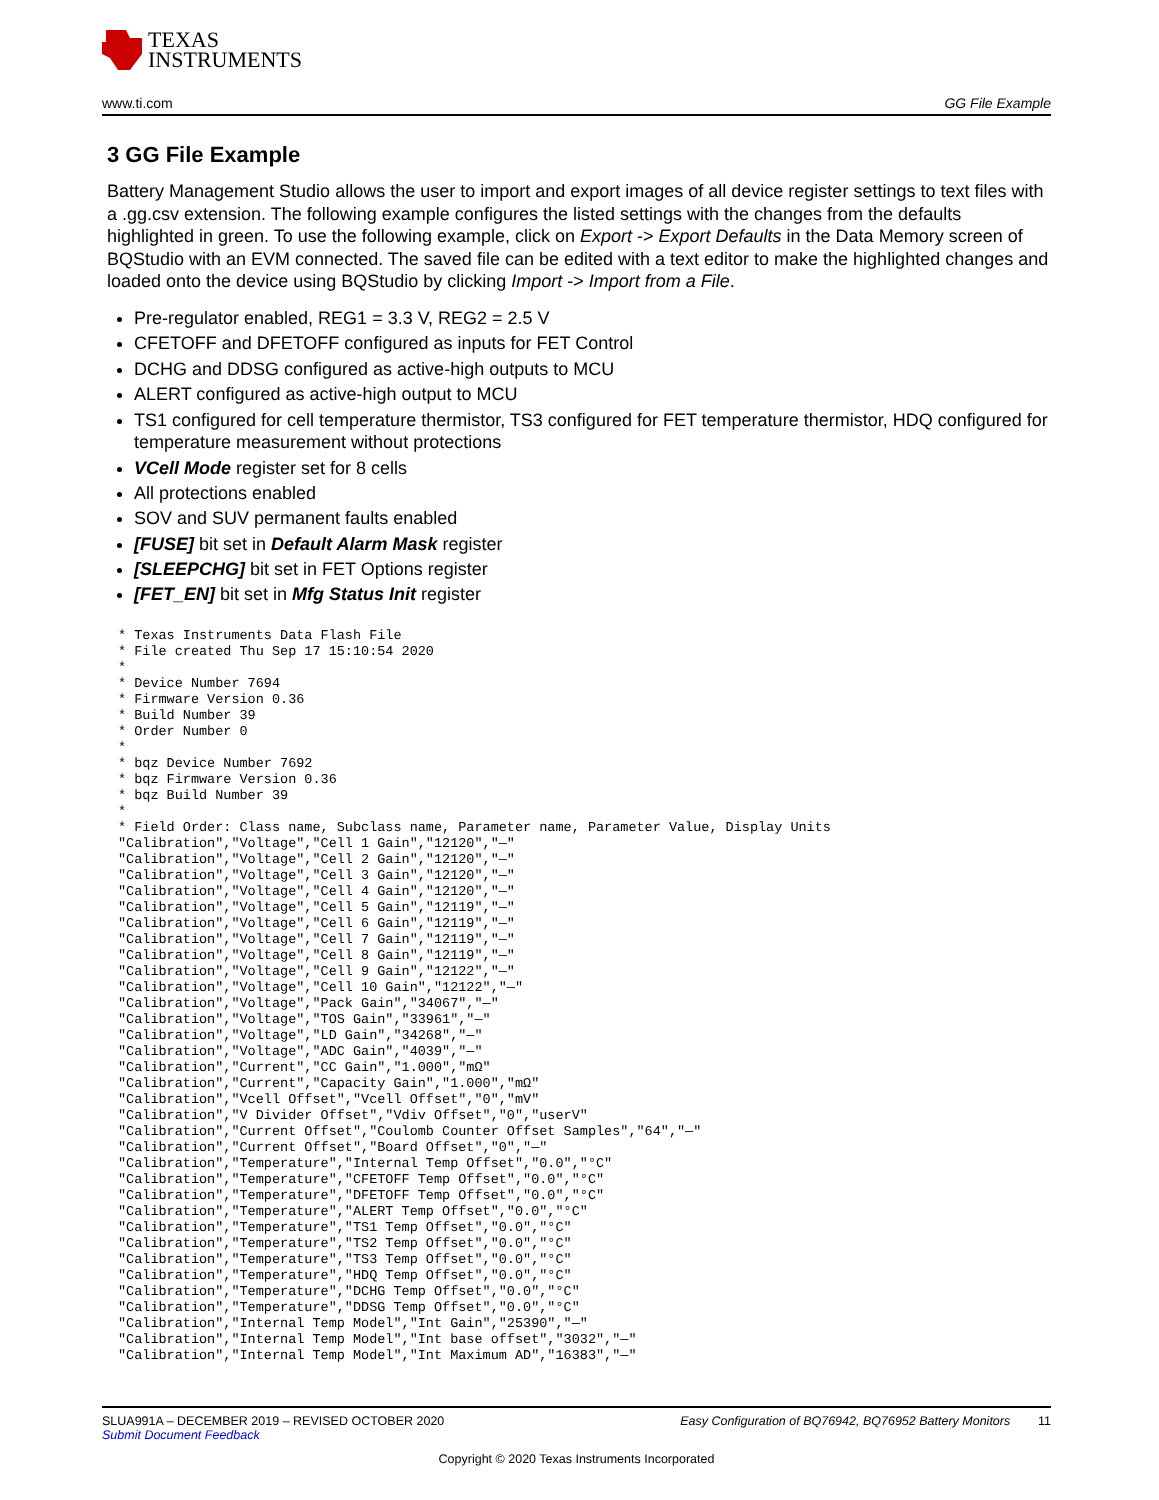TEXAS
INSTRUMENTS
www.ti.com GG File Example
3 GG File Example
Battery Management Studio allows the user to import and export images of all device register settings to text files with a .gg.csv extension. The following example configures the listed settings with the changes from the defaults highlighted in green. To use the following example, click on Export -> Export Defaults in the Data Memory screen of BQStudio with an EVM connected. The saved file can be edited with a text editor to make the highlighted changes and loaded onto the device using BQStudio by clicking Import -> Import from a File.
Pre-regulator enabled, REG1 = 3.3 V, REG2 = 2.5 V
CFETOFF and DFETOFF configured as inputs for FET Control
DCHG and DDSG configured as active-high outputs to MCU
ALERT configured as active-high output to MCU
TS1 configured for cell temperature thermistor, TS3 configured for FET temperature thermistor, HDQ configured for temperature measurement without protections
VCell Mode register set for 8 cells
All protections enabled
SOV and SUV permanent faults enabled
[FUSE] bit set in Default Alarm Mask register
[SLEEPCHG] bit set in FET Options register
[FET_EN] bit set in Mfg Status Init register
* Texas Instruments Data Flash File
* File created Thu Sep 17 15:10:54 2020
*
* Device Number 7694
* Firmware Version 0.36
* Build Number 39
* Order Number 0
*
* bqz Device Number 7692
* bqz Firmware Version 0.36
* bqz Build Number 39
*
* Field Order: Class name, Subclass name, Parameter name, Parameter Value, Display Units
"Calibration","Voltage","Cell 1 Gain","12120","—"
"Calibration","Voltage","Cell 2 Gain","12120","—"
"Calibration","Voltage","Cell 3 Gain","12120","—"
"Calibration","Voltage","Cell 4 Gain","12120","—"
"Calibration","Voltage","Cell 5 Gain","12119","—"
"Calibration","Voltage","Cell 6 Gain","12119","—"
"Calibration","Voltage","Cell 7 Gain","12119","—"
"Calibration","Voltage","Cell 8 Gain","12119","—"
"Calibration","Voltage","Cell 9 Gain","12122","—"
"Calibration","Voltage","Cell 10 Gain","12122","—"
"Calibration","Voltage","Pack Gain","34067","—"
"Calibration","Voltage","TOS Gain","33961","—"
"Calibration","Voltage","LD Gain","34268","—"
"Calibration","Voltage","ADC Gain","4039","—"
"Calibration","Current","CC Gain","1.000","mΩ"
"Calibration","Current","Capacity Gain","1.000","mΩ"
"Calibration","Vcell Offset","Vcell Offset","0","mV"
"Calibration","V Divider Offset","Vdiv Offset","0","userV"
"Calibration","Current Offset","Coulomb Counter Offset Samples","64","—"
"Calibration","Current Offset","Board Offset","0","—"
"Calibration","Temperature","Internal Temp Offset","0.0","°C"
"Calibration","Temperature","CFETOFF Temp Offset","0.0","°C"
"Calibration","Temperature","DFETOFF Temp Offset","0.0","°C"
"Calibration","Temperature","ALERT Temp Offset","0.0","°C"
"Calibration","Temperature","TS1 Temp Offset","0.0","°C"
"Calibration","Temperature","TS2 Temp Offset","0.0","°C"
"Calibration","Temperature","TS3 Temp Offset","0.0","°C"
"Calibration","Temperature","HDQ Temp Offset","0.0","°C"
"Calibration","Temperature","DCHG Temp Offset","0.0","°C"
"Calibration","Temperature","DDSG Temp Offset","0.0","°C"
"Calibration","Internal Temp Model","Int Gain","25390","—"
"Calibration","Internal Temp Model","Int base offset","3032","—"
"Calibration","Internal Temp Model","Int Maximum AD","16383","—"
SLUA991A – DECEMBER 2019 – REVISED OCTOBER 2020 Easy Configuration of BQ76942, BQ76952 Battery Monitors 11
Submit Document Feedback
Copyright © 2020 Texas Instruments Incorporated